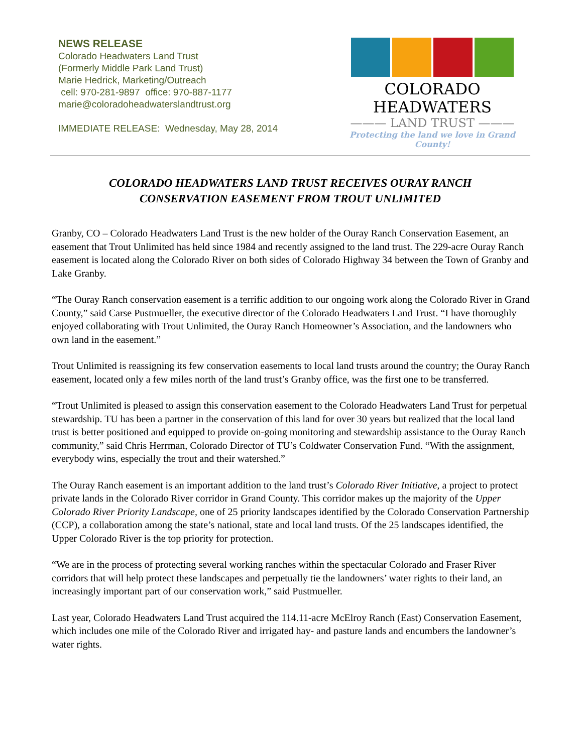NEWS RELEASE
Colorado Headwaters Land Trust
(Formerly Middle Park Land Trust)
Marie Hedrick, Marketing/Outreach
cell: 970-281-9897 office: 970-887-1177
marie@coloradoheadwaterslandtrust.org
IMMEDIATE RELEASE: Wednesday, May 28, 2014
COLORADO HEADWATERS
——— LAND TRUST ———
Protecting the land we love in Grand County!
COLORADO HEADWATERS LAND TRUST RECEIVES OURAY RANCH
CONSERVATION EASEMENT FROM TROUT UNLIMITED
Granby, CO – Colorado Headwaters Land Trust is the new holder of the Ouray Ranch Conservation Easement, an easement that Trout Unlimited has held since 1984 and recently assigned to the land trust. The 229-acre Ouray Ranch easement is located along the Colorado River on both sides of Colorado Highway 34 between the Town of Granby and Lake Granby.
“The Ouray Ranch conservation easement is a terrific addition to our ongoing work along the Colorado River in Grand County,” said Carse Pustmueller, the executive director of the Colorado Headwaters Land Trust. “I have thoroughly enjoyed collaborating with Trout Unlimited, the Ouray Ranch Homeowner’s Association, and the landowners who own land in the easement.”
Trout Unlimited is reassigning its few conservation easements to local land trusts around the country; the Ouray Ranch easement, located only a few miles north of the land trust’s Granby office, was the first one to be transferred.
“Trout Unlimited is pleased to assign this conservation easement to the Colorado Headwaters Land Trust for perpetual stewardship. TU has been a partner in the conservation of this land for over 30 years but realized that the local land trust is better positioned and equipped to provide on-going monitoring and stewardship assistance to the Ouray Ranch community,” said Chris Herrman, Colorado Director of TU’s Coldwater Conservation Fund. “With the assignment, everybody wins, especially the trout and their watershed.”
The Ouray Ranch easement is an important addition to the land trust’s Colorado River Initiative, a project to protect private lands in the Colorado River corridor in Grand County. This corridor makes up the majority of the Upper Colorado River Priority Landscape, one of 25 priority landscapes identified by the Colorado Conservation Partnership (CCP), a collaboration among the state’s national, state and local land trusts. Of the 25 landscapes identified, the Upper Colorado River is the top priority for protection.
“We are in the process of protecting several working ranches within the spectacular Colorado and Fraser River corridors that will help protect these landscapes and perpetually tie the landowners’ water rights to their land, an increasingly important part of our conservation work,” said Pustmueller.
Last year, Colorado Headwaters Land Trust acquired the 114.11-acre McElroy Ranch (East) Conservation Easement, which includes one mile of the Colorado River and irrigated hay- and pasture lands and encumbers the landowner’s water rights.